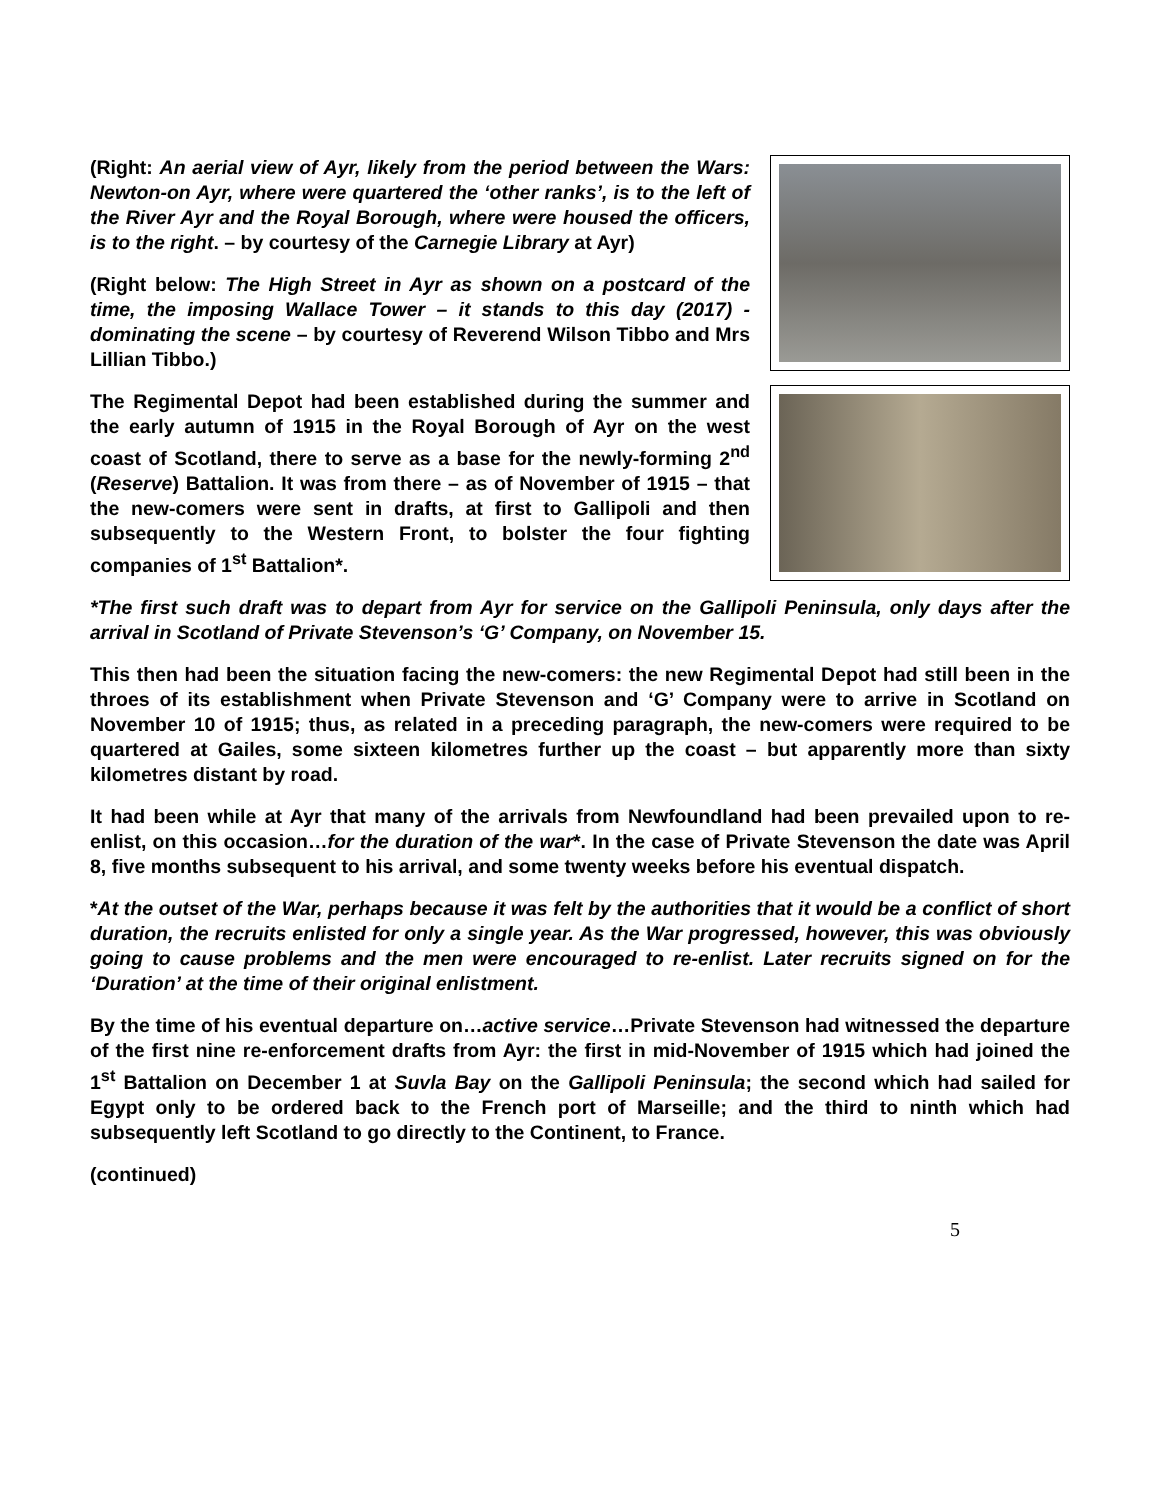(Right: An aerial view of Ayr, likely from the period between the Wars: Newton-on Ayr, where were quartered the ‘other ranks’, is to the left of the River Ayr and the Royal Borough, where were housed the officers, is to the right. – by courtesy of the Carnegie Library at Ayr)
(Right below: The High Street in Ayr as shown on a postcard of the time, the imposing Wallace Tower – it stands to this day (2017) - dominating the scene – by courtesy of Reverend Wilson Tibbo and Mrs Lillian Tibbo.)
The Regimental Depot had been established during the summer and the early autumn of 1915 in the Royal Borough of Ayr on the west coast of Scotland, there to serve as a base for the newly-forming 2<sup>nd</sup> (Reserve) Battalion. It was from there – as of November of 1915 – that the new-comers were sent in drafts, at first to Gallipoli and then subsequently to the Western Front, to bolster the four fighting companies of 1<sup>st</sup> Battalion*.
*The first such draft was to depart from Ayr for service on the Gallipoli Peninsula, only days after the arrival in Scotland of Private Stevenson’s ‘G’ Company, on November 15.
This then had been the situation facing the new-comers: the new Regimental Depot had still been in the throes of its establishment when Private Stevenson and ‘G’ Company were to arrive in Scotland on November 10 of 1915; thus, as related in a preceding paragraph, the new-comers were required to be quartered at Gailes, some sixteen kilometres further up the coast – but apparently more than sixty kilometres distant by road.
It had been while at Ayr that many of the arrivals from Newfoundland had been prevailed upon to re-enlist, on this occasion…for the duration of the war*. In the case of Private Stevenson the date was April 8, five months subsequent to his arrival, and some twenty weeks before his eventual dispatch.
*At the outset of the War, perhaps because it was felt by the authorities that it would be a conflict of short duration, the recruits enlisted for only a single year. As the War progressed, however, this was obviously going to cause problems and the men were encouraged to re-enlist. Later recruits signed on for the ‘Duration’ at the time of their original enlistment.
By the time of his eventual departure on…active service…Private Stevenson had witnessed the departure of the first nine re-enforcement drafts from Ayr: the first in mid-November of 1915 which had joined the 1<sup>st</sup> Battalion on December 1 at Suvla Bay on the Gallipoli Peninsula; the second which had sailed for Egypt only to be ordered back to the French port of Marseille; and the third to ninth which had subsequently left Scotland to go directly to the Continent, to France.
(continued)
5